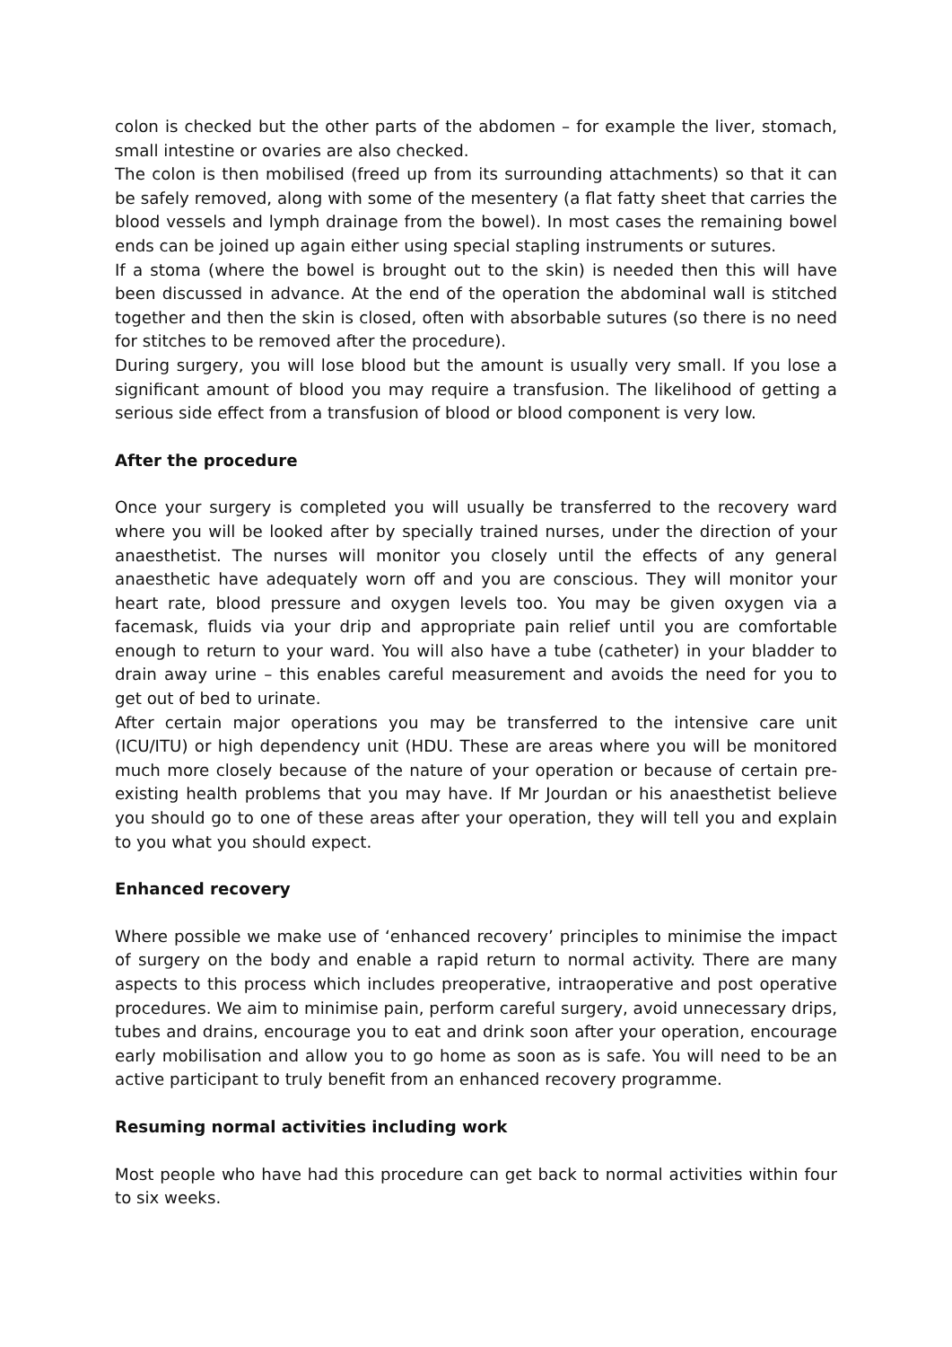colon is checked but the other parts of the abdomen – for example the liver, stomach, small intestine or ovaries are also checked.
The colon is then mobilised (freed up from its surrounding attachments) so that it can be safely removed, along with some of the mesentery (a flat fatty sheet that carries the blood vessels and lymph drainage from the bowel). In most cases the remaining bowel ends can be joined up again either using special stapling instruments or sutures.
If a stoma (where the bowel is brought out to the skin) is needed then this will have been discussed in advance. At the end of the operation the abdominal wall is stitched together and then the skin is closed, often with absorbable sutures (so there is no need for stitches to be removed after the procedure).
During surgery, you will lose blood but the amount is usually very small. If you lose a significant amount of blood you may require a transfusion. The likelihood of getting a serious side effect from a transfusion of blood or blood component is very low.
After the procedure
Once your surgery is completed you will usually be transferred to the recovery ward where you will be looked after by specially trained nurses, under the direction of your anaesthetist. The nurses will monitor you closely until the effects of any general anaesthetic have adequately worn off and you are conscious. They will monitor your heart rate, blood pressure and oxygen levels too. You may be given oxygen via a facemask, fluids via your drip and appropriate pain relief until you are comfortable enough to return to your ward. You will also have a tube (catheter) in your bladder to drain away urine – this enables careful measurement and avoids the need for you to get out of bed to urinate.
After certain major operations you may be transferred to the intensive care unit (ICU/ITU) or high dependency unit (HDU. These are areas where you will be monitored much more closely because of the nature of your operation or because of certain pre-existing health problems that you may have. If Mr Jourdan or his anaesthetist believe you should go to one of these areas after your operation, they will tell you and explain to you what you should expect.
Enhanced recovery
Where possible we make use of ‘enhanced recovery’ principles to minimise the impact of surgery on the body and enable a rapid return to normal activity. There are many aspects to this process which includes preoperative, intraoperative and post operative procedures. We aim to minimise pain, perform careful surgery, avoid unnecessary drips, tubes and drains, encourage you to eat and drink soon after your operation, encourage early mobilisation and allow you to go home as soon as is safe. You will need to be an active participant to truly benefit from an enhanced recovery programme.
Resuming normal activities including work
Most people who have had this procedure can get back to normal activities within four to six weeks.